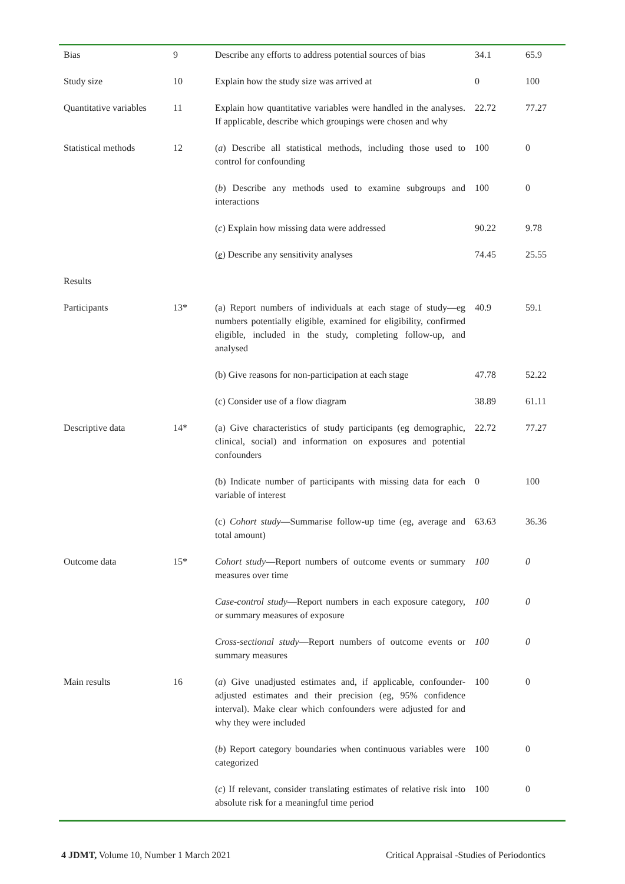| Bias | 9 | Describe any efforts to address potential sources of bias | 34.1 | 65.9 |
| Study size | 10 | Explain how the study size was arrived at | 0 | 100 |
| Quantitative variables | 11 | Explain how quantitative variables were handled in the analyses. If applicable, describe which groupings were chosen and why | 22.72 | 77.27 |
| Statistical methods | 12 | ( a ) Describe all statistical methods, including those used to control for confounding | 100 | 0 |
| | | ( b ) Describe any methods used to examine subgroups and interactions | 100 | 0 |
| | | ( c ) Explain how missing data were addressed | 90.22 | 9.78 |
| | | ( e ) Describe any sensitivity analyses | 74.45 | 25.55 |
| Results | | | | |
| Participants | 13* | (a) Report numbers of individuals at each stage of study—eg numbers potentially eligible, examined for eligibility, confirmed eligible, included in the study, completing follow-up, and analysed | 40.9 | 59.1 |
| | | (b) Give reasons for non-participation at each stage | 47.78 | 52.22 |
| | | (c) Consider use of a flow diagram | 38.89 | 61.11 |
| Descriptive data | 14* | (a) Give characteristics of study participants (eg demographic, clinical, social) and information on exposures and potential confounders | 22.72 | 77.27 |
| | | (b) Indicate number of participants with missing data for each variable of interest | 0 | 100 |
| | | (c) Cohort study —Summarise follow-up time (eg, average and total amount) | 63.63 | 36.36 |
| Outcome data | 15* | Cohort study —Report numbers of outcome events or summary measures over time | 100 | 0 |
| | | Case-control study —Report numbers in each exposure category, or summary measures of exposure | 100 | 0 |
| | | Cross-sectional study —Report numbers of outcome events or summary measures | 100 | 0 |
| Main results | 16 | ( a ) Give unadjusted estimates and, if applicable, confounder-adjusted estimates and their precision (eg, 95% confidence interval). Make clear which confounders were adjusted for and why they were included | 100 | 0 |
| | | ( b ) Report category boundaries when continuous variables were categorized | 100 | 0 |
| | | ( c ) If relevant, consider translating estimates of relative risk into absolute risk for a meaningful time period | 100 | 0 |
4 JDMT, Volume 10, Number 1 March 2021 Critical Appraisal -Studies of Periodontics